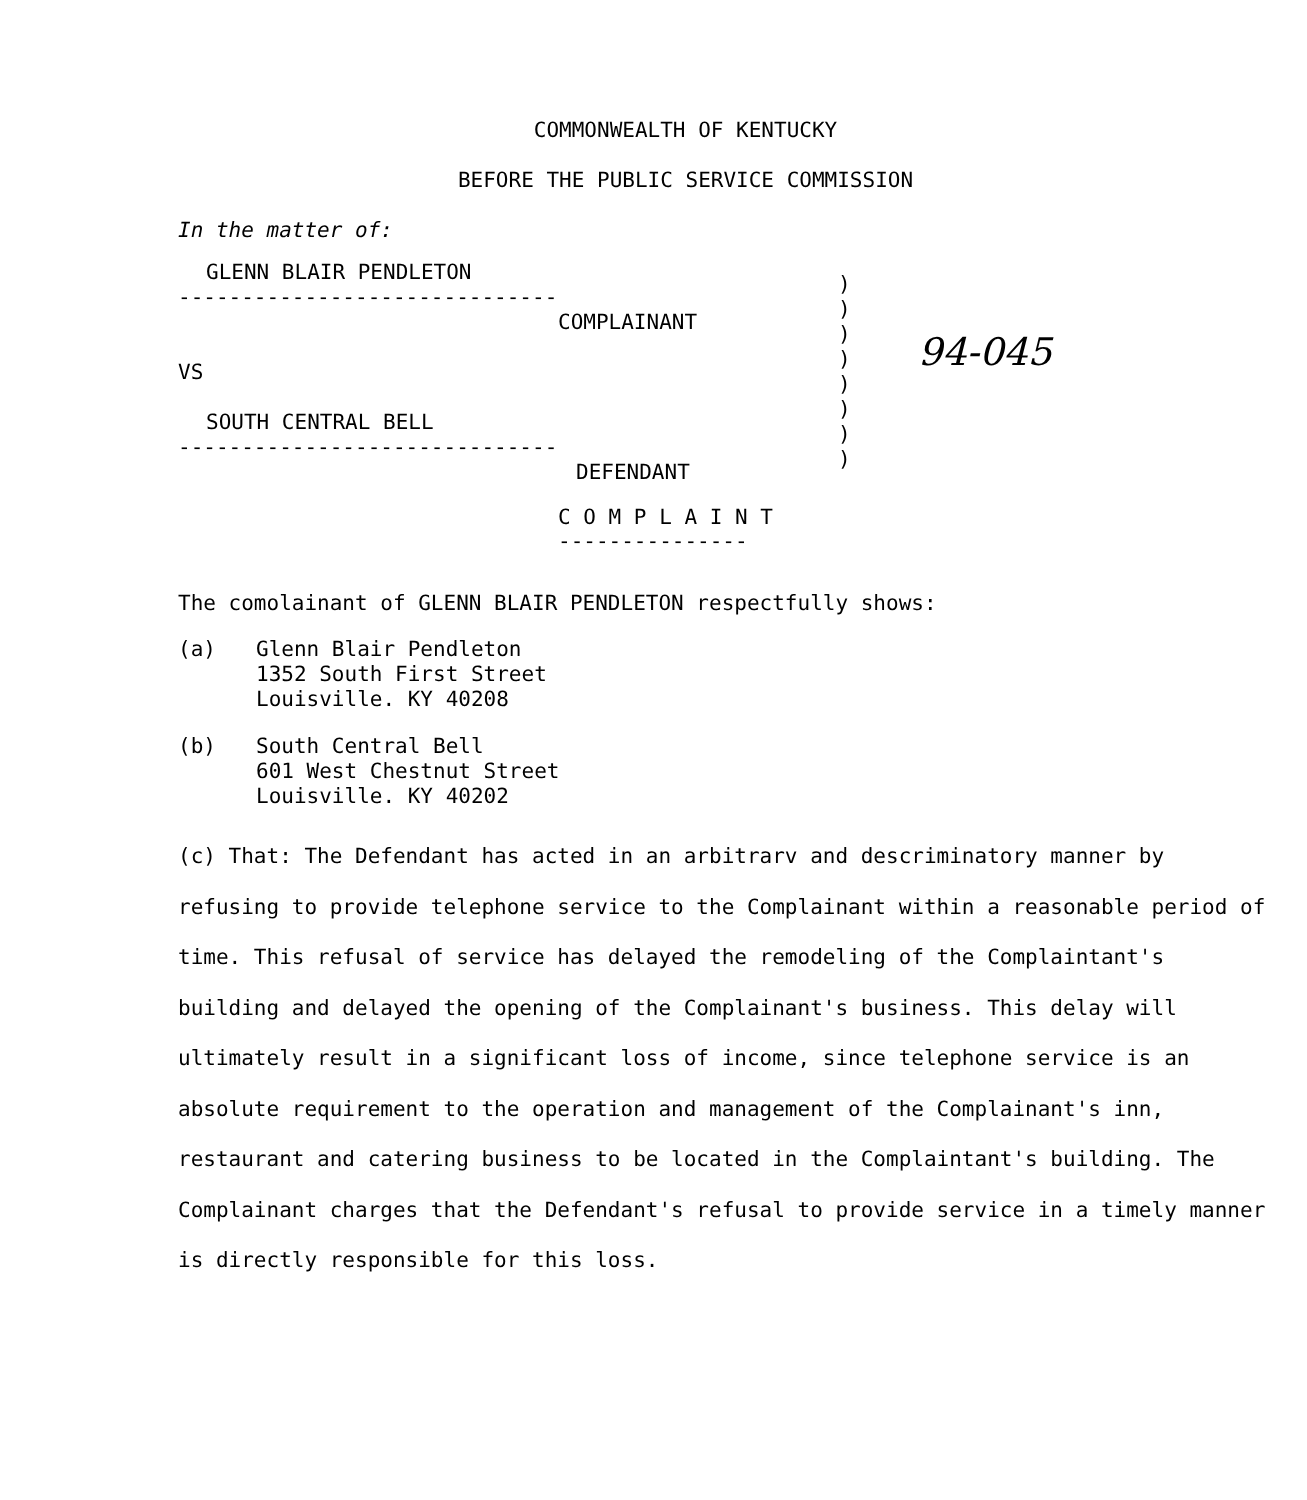COMMONWEALTH OF KENTUCKY
BEFORE THE PUBLIC SERVICE COMMISSION
In the matter of:
GLENN BLAIR PENDLETON
------------------------------
COMPLAINANT
VS
SOUTH CENTRAL BELL
------------------------------
DEFENDANT
)
)
)
)
)
)
)
)
94-045
C O M P L A I N T
---------------
The comolainant of GLENN BLAIR PENDLETON respectfully shows:
(a) Glenn Blair Pendleton
1352 South First Street
Louisville. KY 40208
(b) South Central Bell
601 West Chestnut Street
Louisville. KY 40202
(c) That: The Defendant has acted in an arbitrarv and descriminatory manner by refusing to provide telephone service to the Complainant within a reasonable period of time. This refusal of service has delayed the remodeling of the Complaintant's building and delayed the opening of the Complainant's business. This delay will ultimately result in a significant loss of income, since telephone service is an absolute requirement to the operation and management of the Complainant's inn, restaurant and catering business to be located in the Complaintant's building. The Complainant charges that the Defendant's refusal to provide service in a timely manner is directly responsible for this loss.